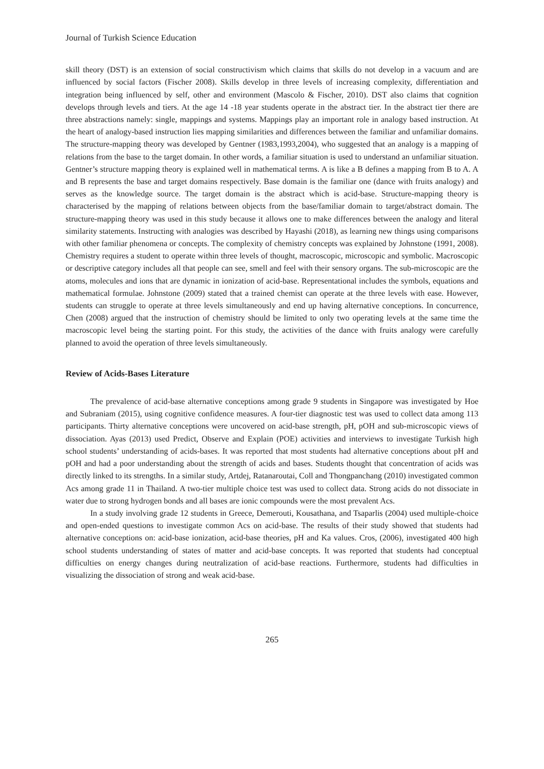Journal of Turkish Science Education
skill theory (DST) is an extension of social constructivism which claims that skills do not develop in a vacuum and are influenced by social factors (Fischer 2008). Skills develop in three levels of increasing complexity, differentiation and integration being influenced by self, other and environment (Mascolo & Fischer, 2010). DST also claims that cognition develops through levels and tiers. At the age 14 -18 year students operate in the abstract tier. In the abstract tier there are three abstractions namely: single, mappings and systems. Mappings play an important role in analogy based instruction. At the heart of analogy-based instruction lies mapping similarities and differences between the familiar and unfamiliar domains. The structure-mapping theory was developed by Gentner (1983,1993,2004), who suggested that an analogy is a mapping of relations from the base to the target domain. In other words, a familiar situation is used to understand an unfamiliar situation. Gentner’s structure mapping theory is explained well in mathematical terms. A is like a B defines a mapping from B to A. A and B represents the base and target domains respectively. Base domain is the familiar one (dance with fruits analogy) and serves as the knowledge source. The target domain is the abstract which is acid-base. Structure-mapping theory is characterised by the mapping of relations between objects from the base/familiar domain to target/abstract domain. The structure-mapping theory was used in this study because it allows one to make differences between the analogy and literal similarity statements. Instructing with analogies was described by Hayashi (2018), as learning new things using comparisons with other familiar phenomena or concepts. The complexity of chemistry concepts was explained by Johnstone (1991, 2008). Chemistry requires a student to operate within three levels of thought, macroscopic, microscopic and symbolic. Macroscopic or descriptive category includes all that people can see, smell and feel with their sensory organs. The sub-microscopic are the atoms, molecules and ions that are dynamic in ionization of acid-base. Representational includes the symbols, equations and mathematical formulae. Johnstone (2009) stated that a trained chemist can operate at the three levels with ease. However, students can struggle to operate at three levels simultaneously and end up having alternative conceptions. In concurrence, Chen (2008) argued that the instruction of chemistry should be limited to only two operating levels at the same time the macroscopic level being the starting point. For this study, the activities of the dance with fruits analogy were carefully planned to avoid the operation of three levels simultaneously.
Review of Acids-Bases Literature
The prevalence of acid-base alternative conceptions among grade 9 students in Singapore was investigated by Hoe and Subraniam (2015), using cognitive confidence measures. A four-tier diagnostic test was used to collect data among 113 participants. Thirty alternative conceptions were uncovered on acid-base strength, pH, pOH and sub-microscopic views of dissociation. Ayas (2013) used Predict, Observe and Explain (POE) activities and interviews to investigate Turkish high school students’ understanding of acids-bases. It was reported that most students had alternative conceptions about pH and pOH and had a poor understanding about the strength of acids and bases. Students thought that concentration of acids was directly linked to its strengths. In a similar study, Artdej, Ratanaroutai, Coll and Thongpanchang (2010) investigated common Acs among grade 11 in Thailand. A two-tier multiple choice test was used to collect data. Strong acids do not dissociate in water due to strong hydrogen bonds and all bases are ionic compounds were the most prevalent Acs.
In a study involving grade 12 students in Greece, Demerouti, Kousathana, and Tsaparlis (2004) used multiple-choice and open-ended questions to investigate common Acs on acid-base. The results of their study showed that students had alternative conceptions on: acid-base ionization, acid-base theories, pH and Ka values. Cros, (2006), investigated 400 high school students understanding of states of matter and acid-base concepts. It was reported that students had conceptual difficulties on energy changes during neutralization of acid-base reactions. Furthermore, students had difficulties in visualizing the dissociation of strong and weak acid-base.
265